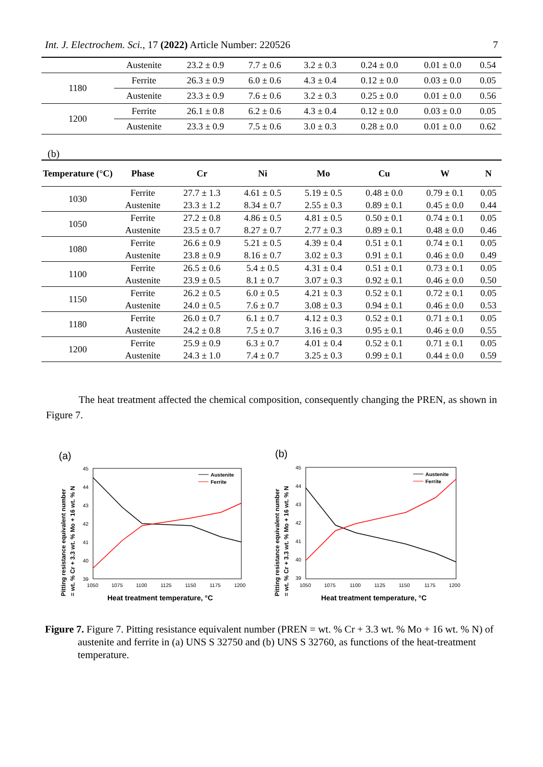Int. J. Electrochem. Sci., 17 (2022) Article Number: 220526 7
| | Austenite | 23.2 ± 0.9 | 7.7 ± 0.6 | 3.2 ± 0.3 | 0.24 ± 0.0 | 0.01 ± 0.0 | 0.54 |
| 1180 | Ferrite | 26.3 ± 0.9 | 6.0 ± 0.6 | 4.3 ± 0.4 | 0.12 ± 0.0 | 0.03 ± 0.0 | 0.05 |
| | Austenite | 23.3 ± 0.9 | 7.6 ± 0.6 | 3.2 ± 0.3 | 0.25 ± 0.0 | 0.01 ± 0.0 | 0.56 |
| 1200 | Ferrite | 26.1 ± 0.8 | 6.2 ± 0.6 | 4.3 ± 0.4 | 0.12 ± 0.0 | 0.03 ± 0.0 | 0.05 |
| | Austenite | 23.3 ± 0.9 | 7.5 ± 0.6 | 3.0 ± 0.3 | 0.28 ± 0.0 | 0.01 ± 0.0 | 0.62 |
(b)
| Temperature (°C) | Phase | Cr | Ni | Mo | Cu | W | N |
| --- | --- | --- | --- | --- | --- | --- | --- |
| 1030 | Ferrite | 27.7 ± 1.3 | 4.61 ± 0.5 | 5.19 ± 0.5 | 0.48 ± 0.0 | 0.79 ± 0.1 | 0.05 |
| | Austenite | 23.3 ± 1.2 | 8.34 ± 0.7 | 2.55 ± 0.3 | 0.89 ± 0.1 | 0.45 ± 0.0 | 0.44 |
| 1050 | Ferrite | 27.2 ± 0.8 | 4.86 ± 0.5 | 4.81 ± 0.5 | 0.50 ± 0.1 | 0.74 ± 0.1 | 0.05 |
| | Austenite | 23.5 ± 0.7 | 8.27 ± 0.7 | 2.77 ± 0.3 | 0.89 ± 0.1 | 0.48 ± 0.0 | 0.46 |
| 1080 | Ferrite | 26.6 ± 0.9 | 5.21 ± 0.5 | 4.39 ± 0.4 | 0.51 ± 0.1 | 0.74 ± 0.1 | 0.05 |
| | Austenite | 23.8 ± 0.9 | 8.16 ± 0.7 | 3.02 ± 0.3 | 0.91 ± 0.1 | 0.46 ± 0.0 | 0.49 |
| 1100 | Ferrite | 26.5 ± 0.6 | 5.4 ± 0.5 | 4.31 ± 0.4 | 0.51 ± 0.1 | 0.73 ± 0.1 | 0.05 |
| | Austenite | 23.9 ± 0.5 | 8.1 ± 0.7 | 3.07 ± 0.3 | 0.92 ± 0.1 | 0.46 ± 0.0 | 0.50 |
| 1150 | Ferrite | 26.2 ± 0.5 | 6.0 ± 0.5 | 4.21 ± 0.3 | 0.52 ± 0.1 | 0.72 ± 0.1 | 0.05 |
| | Austenite | 24.0 ± 0.5 | 7.6 ± 0.7 | 3.08 ± 0.3 | 0.94 ± 0.1 | 0.46 ± 0.0 | 0.53 |
| 1180 | Ferrite | 26.0 ± 0.7 | 6.1 ± 0.7 | 4.12 ± 0.3 | 0.52 ± 0.1 | 0.71 ± 0.1 | 0.05 |
| | Austenite | 24.2 ± 0.8 | 7.5 ± 0.7 | 3.16 ± 0.3 | 0.95 ± 0.1 | 0.46 ± 0.0 | 0.55 |
| 1200 | Ferrite | 25.9 ± 0.9 | 6.3 ± 0.7 | 4.01 ± 0.4 | 0.52 ± 0.1 | 0.71 ± 0.1 | 0.05 |
| | Austenite | 24.3 ± 1.0 | 7.4 ± 0.7 | 3.25 ± 0.3 | 0.99 ± 0.1 | 0.44 ± 0.0 | 0.59 |
The heat treatment affected the chemical composition, consequently changing the PREN, as shown in Figure 7.
(a)
45
44
43
42
41
40
39
1050
1075
1100
1125
1150
1175
1200
Heat treatment temperature, °C
Pitting resistance equivalent number
= wt. % Cr + 3.3 wt. % Mo + 16 wt. % N
Austenite
Ferrite
(b)
45
44
43
42
41
40
39
1050
1075
1100
1125
1150
1175
1200
Heat treatment temperature, °C
Pitting resistance equivalent number
= wt. % Cr + 3.3 wt. % Mo + 16 wt. % N
Austenite
Ferrite
Figure 7. Figure 7. Pitting resistance equivalent number (PREN = wt. % Cr + 3.3 wt. % Mo + 16 wt. % N) of austenite and ferrite in (a) UNS S 32750 and (b) UNS S 32760, as functions of the heat-treatment temperature.